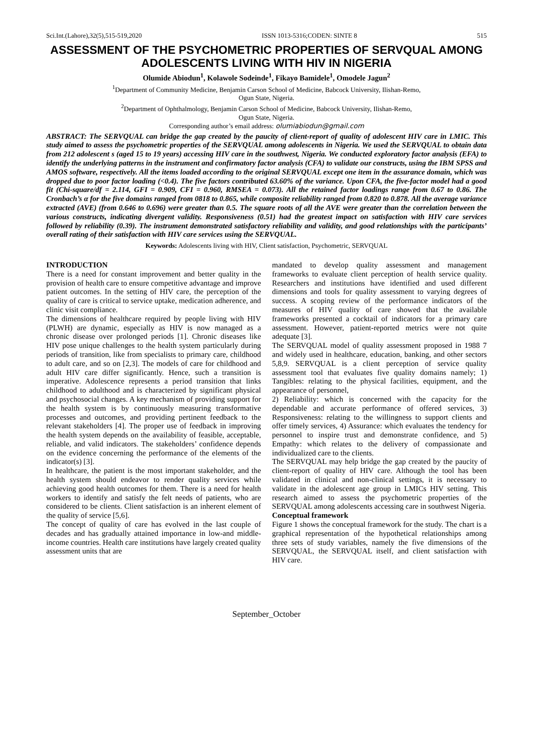Sci.Int.(Lahore),32(5),515-519,2020 ISSN 1013-5316;CODEN: SINTE 8 515
ASSESSMENT OF THE PSYCHOMETRIC PROPERTIES OF SERVQUAL AMONG ADOLESCENTS LIVING WITH HIV IN NIGERIA
Olumide Abiodun<sup>1</sup>, Kolawole Sodeinde<sup>1</sup>, Fikayo Bamidele<sup>1</sup>, Omodele Jagun<sup>2</sup>
<sup>1</sup> Department of Community Medicine, Benjamin Carson School of Medicine, Babcock University, Ilishan-Remo,
Ogun State, Nigeria.
<sup>2</sup> Department of Ophthalmology, Benjamin Carson School of Medicine, Babcock University, Ilishan-Remo,
Ogun State, Nigeria.
Corresponding author’s email address: olumiabiodun@gmail.com
ABSTRACT: The SERVQUAL can bridge the gap created by the paucity of client-report of quality of adolescent HIV care in LMIC. This study aimed to assess the psychometric properties of the SERVQUAL among adolescents in Nigeria. We used the SERVQUAL to obtain data from 212 adolescent s (aged 15 to 19 years) accessing HIV care in the southwest, Nigeria. We conducted exploratory factor analysis (EFA) to identify the underlying patterns in the instrument and confirmatory factor analysis (CFA) to validate our constructs, using the IBM SPSS and AMOS software, respectively. All the items loaded according to the original SERVQUAL except one item in the assurance domain, which was dropped due to poor factor loading (<0.4). The five factors contributed 63.60% of the variance. Upon CFA, the five-factor model had a good fit (Chi-square/df = 2.114, GFI = 0.909, CFI = 0.960, RMSEA = 0.073). All the retained factor loadings range from 0.67 to 0.86. The Cronbach’s α for the five domains ranged from 0818 to 0.865, while composite reliability ranged from 0.820 to 0.878. All the average variance extracted (AVE) (from 0.646 to 0.696) were greater than 0.5. The square roots of all the AVE were greater than the correlation between the various constructs, indicating divergent validity. Responsiveness (0.51) had the greatest impact on satisfaction with HIV care services followed by reliability (0.39). The instrument demonstrated satisfactory reliability and validity, and good relationships with the participants’ overall rating of their satisfaction with HIV care services using the SERVQUAL.
Keywords: Adolescents living with HIV, Client satisfaction, Psychometric, SERVQUAL
INTRODUCTION
There is a need for constant improvement and better quality in the provision of health care to ensure competitive advantage and improve patient outcomes. In the setting of HIV care, the perception of the quality of care is critical to service uptake, medication adherence, and clinic visit compliance.
The dimensions of healthcare required by people living with HIV (PLWH) are dynamic, especially as HIV is now managed as a chronic disease over prolonged periods [1]. Chronic diseases like HIV pose unique challenges to the health system particularly during periods of transition, like from specialists to primary care, childhood to adult care, and so on [2,3]. The models of care for childhood and adult HIV care differ significantly. Hence, such a transition is imperative. Adolescence represents a period transition that links childhood to adulthood and is characterized by significant physical and psychosocial changes. A key mechanism of providing support for the health system is by continuously measuring transformative processes and outcomes, and providing pertinent feedback to the relevant stakeholders [4]. The proper use of feedback in improving the health system depends on the availability of feasible, acceptable, reliable, and valid indicators. The stakeholders’ confidence depends on the evidence concerning the performance of the elements of the indicator(s) [3].
In healthcare, the patient is the most important stakeholder, and the health system should endeavor to render quality services while achieving good health outcomes for them. There is a need for health workers to identify and satisfy the felt needs of patients, who are considered to be clients. Client satisfaction is an inherent element of the quality of service [5,6].
The concept of quality of care has evolved in the last couple of decades and has gradually attained importance in low-and middle-income countries. Health care institutions have largely created quality assessment units that are
mandated to develop quality assessment and management frameworks to evaluate client perception of health service quality. Researchers and institutions have identified and used different dimensions and tools for quality assessment to varying degrees of success. A scoping review of the performance indicators of the measures of HIV quality of care showed that the available frameworks presented a cocktail of indicators for a primary care assessment. However, patient-reported metrics were not quite adequate [3].
The SERVQUAL model of quality assessment proposed in 1988 7 and widely used in healthcare, education, banking, and other sectors 5,8,9. SERVQUAL is a client perception of service quality assessment tool that evaluates five quality domains namely; 1) Tangibles: relating to the physical facilities, equipment, and the appearance of personnel,
2) Reliability: which is concerned with the capacity for the dependable and accurate performance of offered services, 3) Responsiveness: relating to the willingness to support clients and offer timely services, 4) Assurance: which evaluates the tendency for personnel to inspire trust and demonstrate confidence, and 5) Empathy: which relates to the delivery of compassionate and individualized care to the clients.
The SERVQUAL may help bridge the gap created by the paucity of client-report of quality of HIV care. Although the tool has been validated in clinical and non-clinical settings, it is necessary to validate in the adolescent age group in LMICs HIV setting. This research aimed to assess the psychometric properties of the SERVQUAL among adolescents accessing care in southwest Nigeria.
Conceptual framework
Figure 1 shows the conceptual framework for the study. The chart is a graphical representation of the hypothetical relationships among three sets of study variables, namely the five dimensions of the SERVQUAL, the SERVQUAL itself, and client satisfaction with HIV care.
September_October